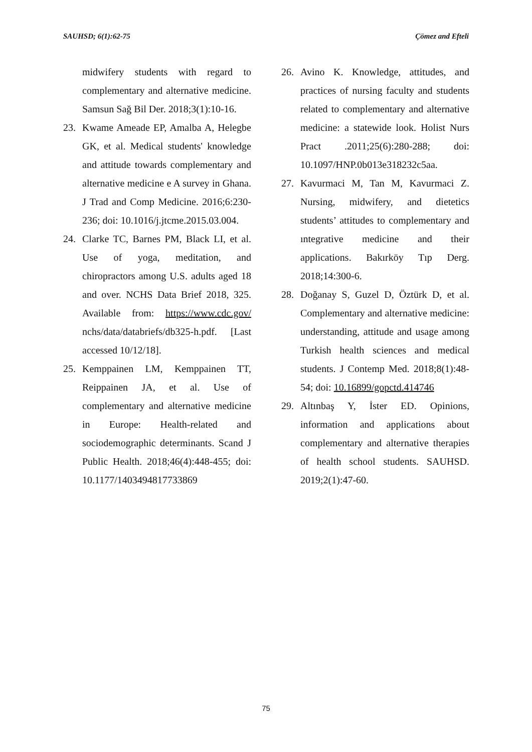SAUHSD; 6(1):62-75 Çömez and Efteli
midwifery students with regard to complementary and alternative medicine. Samsun Sağ Bil Der. 2018;3(1):10-16.
23. Kwame Ameade EP, Amalba A, Helegbe GK, et al. Medical students' knowledge and attitude towards complementary and alternative medicine e A survey in Ghana. J Trad and Comp Medicine. 2016;6:230-236; doi: 10.1016/j.jtcme.2015.03.004.
24. Clarke TC, Barnes PM, Black LI, et al. Use of yoga, meditation, and chiropractors among U.S. adults aged 18 and over. NCHS Data Brief 2018, 325. Available from: https://www.cdc.gov/ nchs/data/databriefs/db325-h.pdf. [Last accessed 10/12/18].
25. Kemppainen LM, Kemppainen TT, Reippainen JA, et al. Use of complementary and alternative medicine in Europe: Health-related and sociodemographic determinants. Scand J Public Health. 2018;46(4):448-455; doi: 10.1177/1403494817733869
26. Avino K. Knowledge, attitudes, and practices of nursing faculty and students related to complementary and alternative medicine: a statewide look. Holist Nurs Pract .2011;25(6):280-288; doi: 10.1097/HNP.0b013e318232c5aa.
27. Kavurmaci M, Tan M, Kavurmaci Z. Nursing, midwifery, and dietetics students’ attitudes to complementary and ıntegrative medicine and their applications. Bakırköy Tıp Derg. 2018;14:300-6.
28. Doğanay S, Guzel D, Öztürk D, et al. Complementary and alternative medicine: understanding, attitude and usage among Turkish health sciences and medical students. J Contemp Med. 2018;8(1):48-54; doi: 10.16899/gopctd.414746
29. Altınbaş Y, İster ED. Opinions, information and applications about complementary and alternative therapies of health school students. SAUHSD. 2019;2(1):47-60.
75